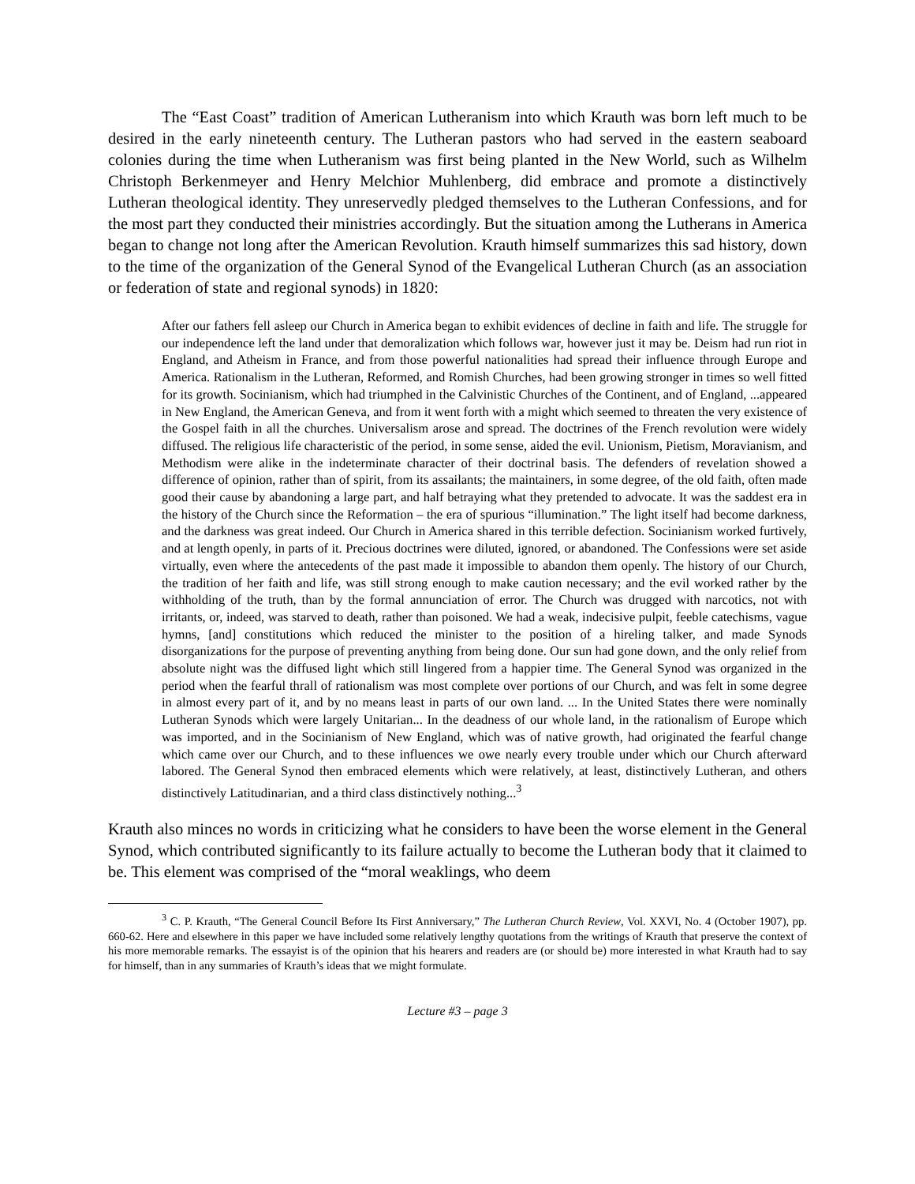The “East Coast” tradition of American Lutheranism into which Krauth was born left much to be desired in the early nineteenth century. The Lutheran pastors who had served in the eastern seaboard colonies during the time when Lutheranism was first being planted in the New World, such as Wilhelm Christoph Berkenmeyer and Henry Melchior Muhlenberg, did embrace and promote a distinctively Lutheran theological identity. They unreservedly pledged themselves to the Lutheran Confessions, and for the most part they conducted their ministries accordingly. But the situation among the Lutherans in America began to change not long after the American Revolution. Krauth himself summarizes this sad history, down to the time of the organization of the General Synod of the Evangelical Lutheran Church (as an association or federation of state and regional synods) in 1820:
After our fathers fell asleep our Church in America began to exhibit evidences of decline in faith and life. The struggle for our independence left the land under that demoralization which follows war, however just it may be. Deism had run riot in England, and Atheism in France, and from those powerful nationalities had spread their influence through Europe and America. Rationalism in the Lutheran, Reformed, and Romish Churches, had been growing stronger in times so well fitted for its growth. Socinianism, which had triumphed in the Calvinistic Churches of the Continent, and of England, ...appeared in New England, the American Geneva, and from it went forth with a might which seemed to threaten the very existence of the Gospel faith in all the churches. Universalism arose and spread. The doctrines of the French revolution were widely diffused. The religious life characteristic of the period, in some sense, aided the evil. Unionism, Pietism, Moravianism, and Methodism were alike in the indeterminate character of their doctrinal basis. The defenders of revelation showed a difference of opinion, rather than of spirit, from its assailants; the maintainers, in some degree, of the old faith, often made good their cause by abandoning a large part, and half betraying what they pretended to advocate. It was the saddest era in the history of the Church since the Reformation – the era of spurious “illumination.” The light itself had become darkness, and the darkness was great indeed. Our Church in America shared in this terrible defection. Socinianism worked furtively, and at length openly, in parts of it. Precious doctrines were diluted, ignored, or abandoned. The Confessions were set aside virtually, even where the antecedents of the past made it impossible to abandon them openly. The history of our Church, the tradition of her faith and life, was still strong enough to make caution necessary; and the evil worked rather by the withholding of the truth, than by the formal annunciation of error. The Church was drugged with narcotics, not with irritants, or, indeed, was starved to death, rather than poisoned. We had a weak, indecisive pulpit, feeble catechisms, vague hymns, [and] constitutions which reduced the minister to the position of a hireling talker, and made Synods disorganizations for the purpose of preventing anything from being done. Our sun had gone down, and the only relief from absolute night was the diffused light which still lingered from a happier time. The General Synod was organized in the period when the fearful thrall of rationalism was most complete over portions of our Church, and was felt in some degree in almost every part of it, and by no means least in parts of our own land. ... In the United States there were nominally Lutheran Synods which were largely Unitarian... In the deadness of our whole land, in the rationalism of Europe which was imported, and in the Socinianism of New England, which was of native growth, had originated the fearful change which came over our Church, and to these influences we owe nearly every trouble under which our Church afterward labored. The General Synod then embraced elements which were relatively, at least, distinctively Lutheran, and others distinctively Latitudinarian, and a third class distinctively nothing...<sup>3</sup>
Krauth also minces no words in criticizing what he considers to have been the worse element in the General Synod, which contributed significantly to its failure actually to become the Lutheran body that it claimed to be. This element was comprised of the “moral weaklings, who deem
<sup>3</sup> C. P. Krauth, “The General Council Before Its First Anniversary,” The Lutheran Church Review, Vol. XXVI, No. 4 (October 1907), pp. 660-62. Here and elsewhere in this paper we have included some relatively lengthy quotations from the writings of Krauth that preserve the context of his more memorable remarks. The essayist is of the opinion that his hearers and readers are (or should be) more interested in what Krauth had to say for himself, than in any summaries of Krauth’s ideas that we might formulate.
Lecture #3 – page 3